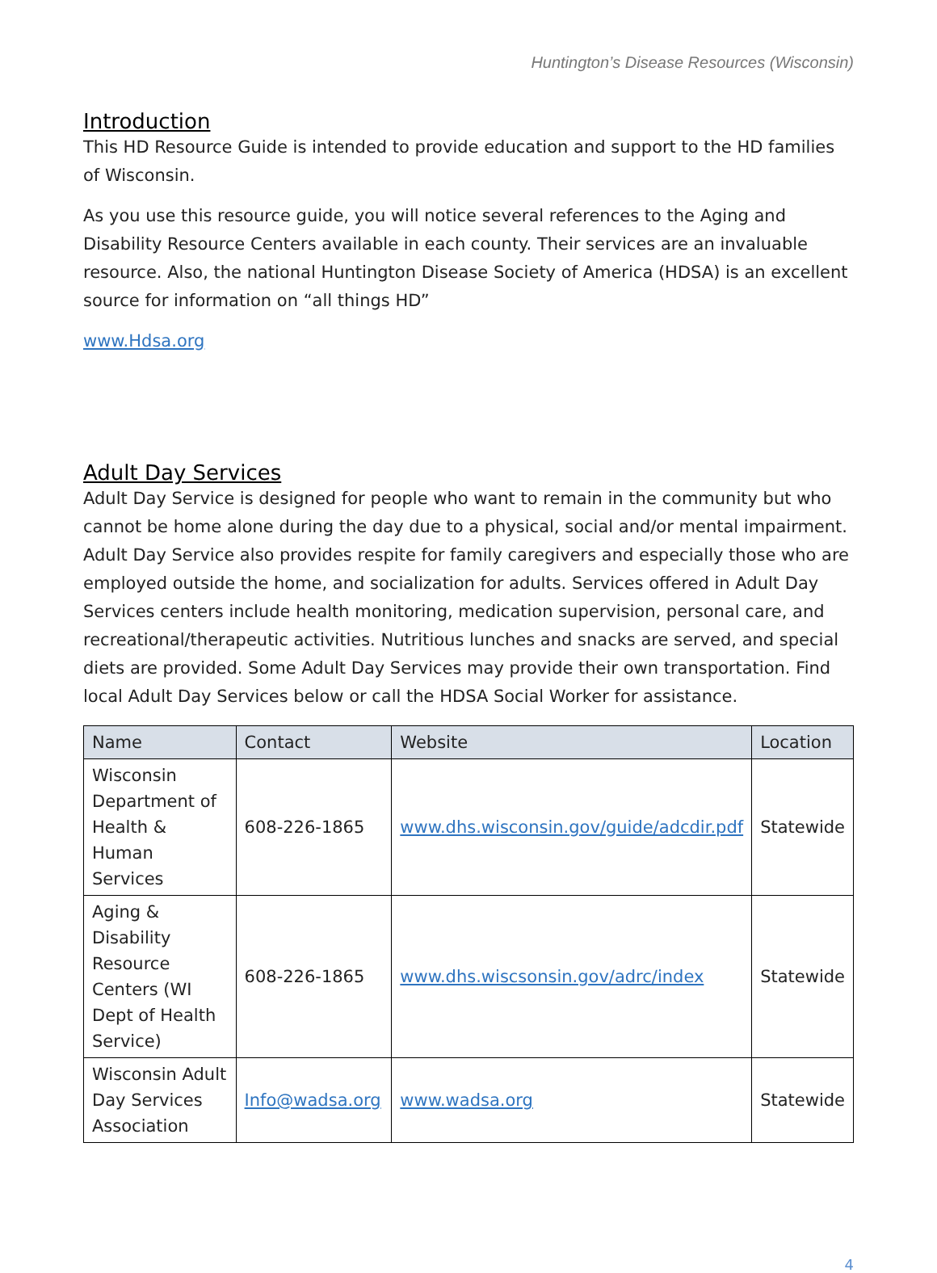Huntington’s Disease Resources (Wisconsin)
Introduction
This HD Resource Guide is intended to provide education and support to the HD families of Wisconsin.
As you use this resource guide, you will notice several references to the Aging and Disability Resource Centers available in each county. Their services are an invaluable resource. Also, the national Huntington Disease Society of America (HDSA) is an excellent source for information on “all things HD”
www.Hdsa.org
Adult Day Services
Adult Day Service is designed for people who want to remain in the community but who cannot be home alone during the day due to a physical, social and/or mental impairment. Adult Day Service also provides respite for family caregivers and especially those who are employed outside the home, and socialization for adults. Services offered in Adult Day Services centers include health monitoring, medication supervision, personal care, and recreational/therapeutic activities. Nutritious lunches and snacks are served, and special diets are provided. Some Adult Day Services may provide their own transportation. Find local Adult Day Services below or call the HDSA Social Worker for assistance.
| Name | Contact | Website | Location |
| --- | --- | --- | --- |
| Wisconsin Department of Health & Human Services | 608-226-1865 | www.dhs.wisconsin.gov/guide/adcdir.pdf | Statewide |
| Aging & Disability Resource Centers (WI Dept of Health Service) | 608-226-1865 | www.dhs.wiscsonsin.gov/adrc/index | Statewide |
| Wisconsin Adult Day Services Association | Info@wadsa.org | www.wadsa.org | Statewide |
4